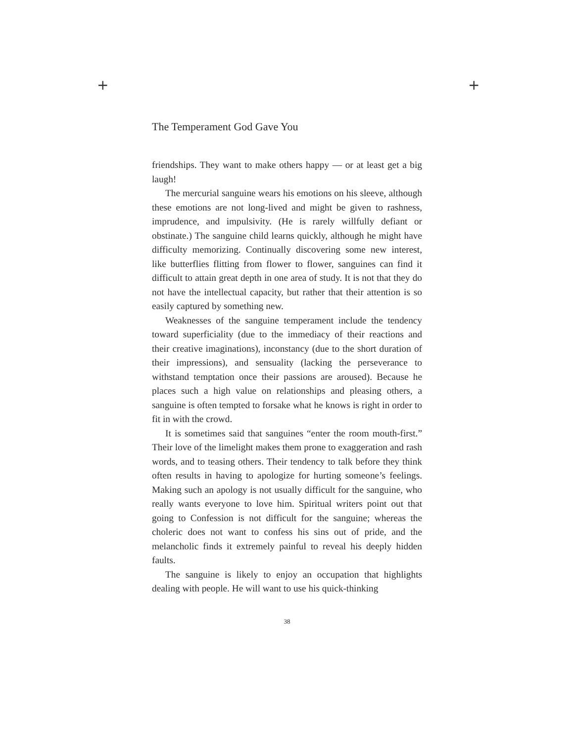+ +
The Temperament God Gave You
friendships. They want to make others happy — or at least get a big laugh!
The mercurial sanguine wears his emotions on his sleeve, although these emotions are not long-lived and might be given to rashness, imprudence, and impulsivity. (He is rarely willfully defiant or obstinate.) The sanguine child learns quickly, although he might have difficulty memorizing. Continually discovering some new interest, like butterflies flitting from flower to flower, sanguines can find it difficult to attain great depth in one area of study. It is not that they do not have the intellectual capacity, but rather that their attention is so easily captured by something new.
Weaknesses of the sanguine temperament include the tendency toward superficiality (due to the immediacy of their reactions and their creative imaginations), inconstancy (due to the short duration of their impressions), and sensuality (lacking the perseverance to withstand temptation once their passions are aroused). Because he places such a high value on relationships and pleasing others, a sanguine is often tempted to forsake what he knows is right in order to fit in with the crowd.
It is sometimes said that sanguines “enter the room mouth-first.” Their love of the limelight makes them prone to exaggeration and rash words, and to teasing others. Their tendency to talk before they think often results in having to apologize for hurting someone’s feelings. Making such an apology is not usually difficult for the sanguine, who really wants everyone to love him. Spiritual writers point out that going to Confession is not difficult for the sanguine; whereas the choleric does not want to confess his sins out of pride, and the melancholic finds it extremely painful to reveal his deeply hidden faults.
The sanguine is likely to enjoy an occupation that highlights dealing with people. He will want to use his quick-thinking
38